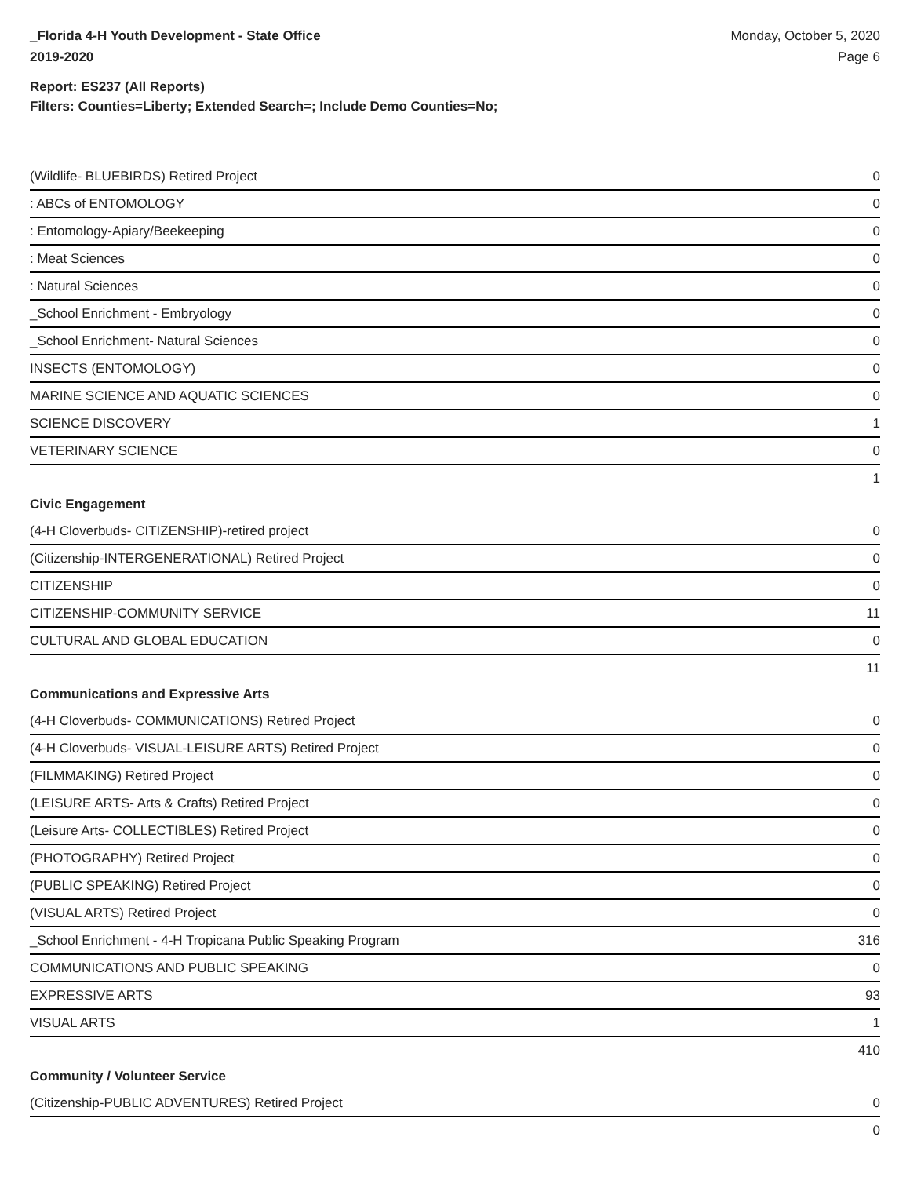_Florida 4-H Youth Development - State Office
2019-2020
Monday, October 5, 2020
Page 6
Report: ES237 (All Reports)
Filters: Counties=Liberty; Extended Search=; Include Demo Counties=No;
| (Wildlife- BLUEBIRDS) Retired Project | 0 |
| : ABCs of ENTOMOLOGY | 0 |
| : Entomology-Apiary/Beekeeping | 0 |
| : Meat Sciences | 0 |
| : Natural Sciences | 0 |
| _School Enrichment - Embryology | 0 |
| _School Enrichment- Natural Sciences | 0 |
| INSECTS (ENTOMOLOGY) | 0 |
| MARINE SCIENCE AND AQUATIC SCIENCES | 0 |
| SCIENCE DISCOVERY | 1 |
| VETERINARY SCIENCE | 0 |
| | 1 |
| Civic Engagement | |
| (4-H Cloverbuds- CITIZENSHIP)-retired project | 0 |
| (Citizenship-INTERGENERATIONAL) Retired Project | 0 |
| CITIZENSHIP | 0 |
| CITIZENSHIP-COMMUNITY SERVICE | 11 |
| CULTURAL AND GLOBAL EDUCATION | 0 |
| | 11 |
| Communications and Expressive Arts | |
| (4-H Cloverbuds- COMMUNICATIONS) Retired Project | 0 |
| (4-H Cloverbuds- VISUAL-LEISURE ARTS) Retired Project | 0 |
| (FILMMAKING) Retired Project | 0 |
| (LEISURE ARTS- Arts & Crafts) Retired Project | 0 |
| (Leisure Arts- COLLECTIBLES) Retired Project | 0 |
| (PHOTOGRAPHY) Retired Project | 0 |
| (PUBLIC SPEAKING) Retired Project | 0 |
| (VISUAL ARTS) Retired Project | 0 |
| _School Enrichment - 4-H Tropicana Public Speaking Program | 316 |
| COMMUNICATIONS AND PUBLIC SPEAKING | 0 |
| EXPRESSIVE ARTS | 93 |
| VISUAL ARTS | 1 |
| | 410 |
| Community / Volunteer Service | |
| (Citizenship-PUBLIC ADVENTURES) Retired Project | 0 |
| | 0 |